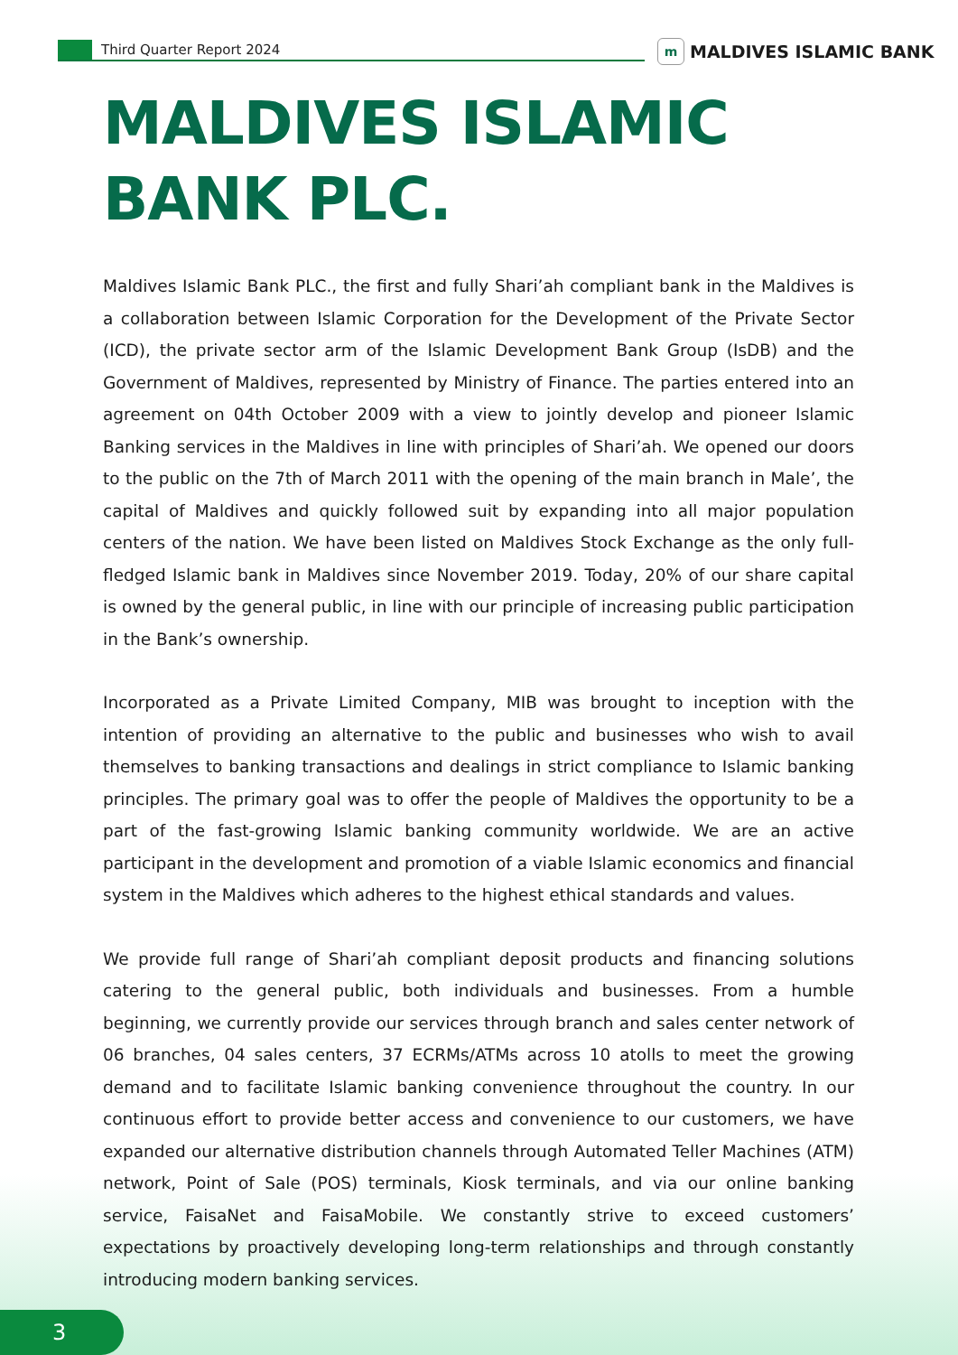Third Quarter Report 2024
m
MALDIVES ISLAMIC BANK
MALDIVES ISLAMIC
BANK PLC.
Maldives Islamic Bank PLC., the first and fully Shari’ah compliant bank in the Maldives is a collaboration between Islamic Corporation for the Development of the Private Sector (ICD), the private sector arm of the Islamic Development Bank Group (IsDB) and the Government of Maldives, represented by Ministry of Finance. The parties entered into an agreement on 04th October 2009 with a view to jointly develop and pioneer Islamic Banking services in the Maldives in line with principles of Shari’ah. We opened our doors to the public on the 7th of March 2011 with the opening of the main branch in Male’, the capital of Maldives and quickly followed suit by expanding into all major population centers of the nation. We have been listed on Maldives Stock Exchange as the only full-fledged Islamic bank in Maldives since November 2019. Today, 20% of our share capital is owned by the general public, in line with our principle of increasing public participation in the Bank’s ownership.
Incorporated as a Private Limited Company, MIB was brought to inception with the intention of providing an alternative to the public and businesses who wish to avail themselves to banking transactions and dealings in strict compliance to Islamic banking principles. The primary goal was to offer the people of Maldives the opportunity to be a part of the fast-growing Islamic banking community worldwide. We are an active participant in the development and promotion of a viable Islamic economics and financial system in the Maldives which adheres to the highest ethical standards and values.
We provide full range of Shari’ah compliant deposit products and financing solutions catering to the general public, both individuals and businesses. From a humble beginning, we currently provide our services through branch and sales center network of 06 branches, 04 sales centers, 37 ECRMs/ATMs across 10 atolls to meet the growing demand and to facilitate Islamic banking convenience throughout the country. In our continuous effort to provide better access and convenience to our customers, we have expanded our alternative distribution channels through Automated Teller Machines (ATM) network, Point of Sale (POS) terminals, Kiosk terminals, and via our online banking service, FaisaNet and FaisaMobile. We constantly strive to exceed customers’ expectations by proactively developing long-term relationships and through constantly introducing modern banking services.
3